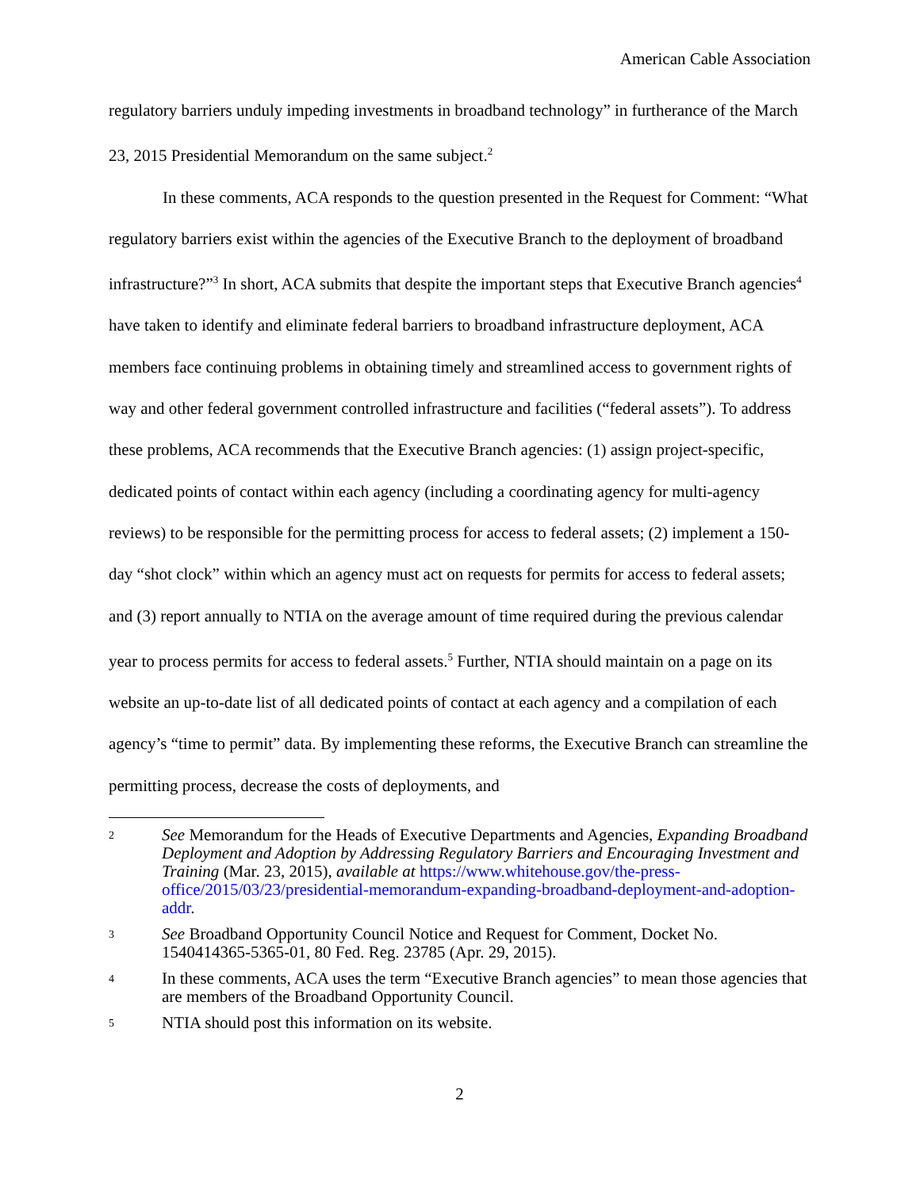American Cable Association
regulatory barriers unduly impeding investments in broadband technology” in furtherance of the March 23, 2015 Presidential Memorandum on the same subject.<sup>2</sup>
In these comments, ACA responds to the question presented in the Request for Comment: “What regulatory barriers exist within the agencies of the Executive Branch to the deployment of broadband infrastructure?”<sup>3</sup> In short, ACA submits that despite the important steps that Executive Branch agencies<sup>4</sup> have taken to identify and eliminate federal barriers to broadband infrastructure deployment, ACA members face continuing problems in obtaining timely and streamlined access to government rights of way and other federal government controlled infrastructure and facilities (“federal assets”). To address these problems, ACA recommends that the Executive Branch agencies: (1) assign project-specific, dedicated points of contact within each agency (including a coordinating agency for multi-agency reviews) to be responsible for the permitting process for access to federal assets; (2) implement a 150-day “shot clock” within which an agency must act on requests for permits for access to federal assets; and (3) report annually to NTIA on the average amount of time required during the previous calendar year to process permits for access to federal assets.<sup>5</sup> Further, NTIA should maintain on a page on its website an up-to-date list of all dedicated points of contact at each agency and a compilation of each agency’s “time to permit” data. By implementing these reforms, the Executive Branch can streamline the permitting process, decrease the costs of deployments, and
2 See Memorandum for the Heads of Executive Departments and Agencies, Expanding Broadband Deployment and Adoption by Addressing Regulatory Barriers and Encouraging Investment and Training (Mar. 23, 2015), available at https://www.whitehouse.gov/the-press-office/2015/03/23/presidential-memorandum-expanding-broadband-deployment-and-adoption-addr.
3 See Broadband Opportunity Council Notice and Request for Comment, Docket No. 1540414365-5365-01, 80 Fed. Reg. 23785 (Apr. 29, 2015).
4 In these comments, ACA uses the term “Executive Branch agencies” to mean those agencies that are members of the Broadband Opportunity Council.
5 NTIA should post this information on its website.
2